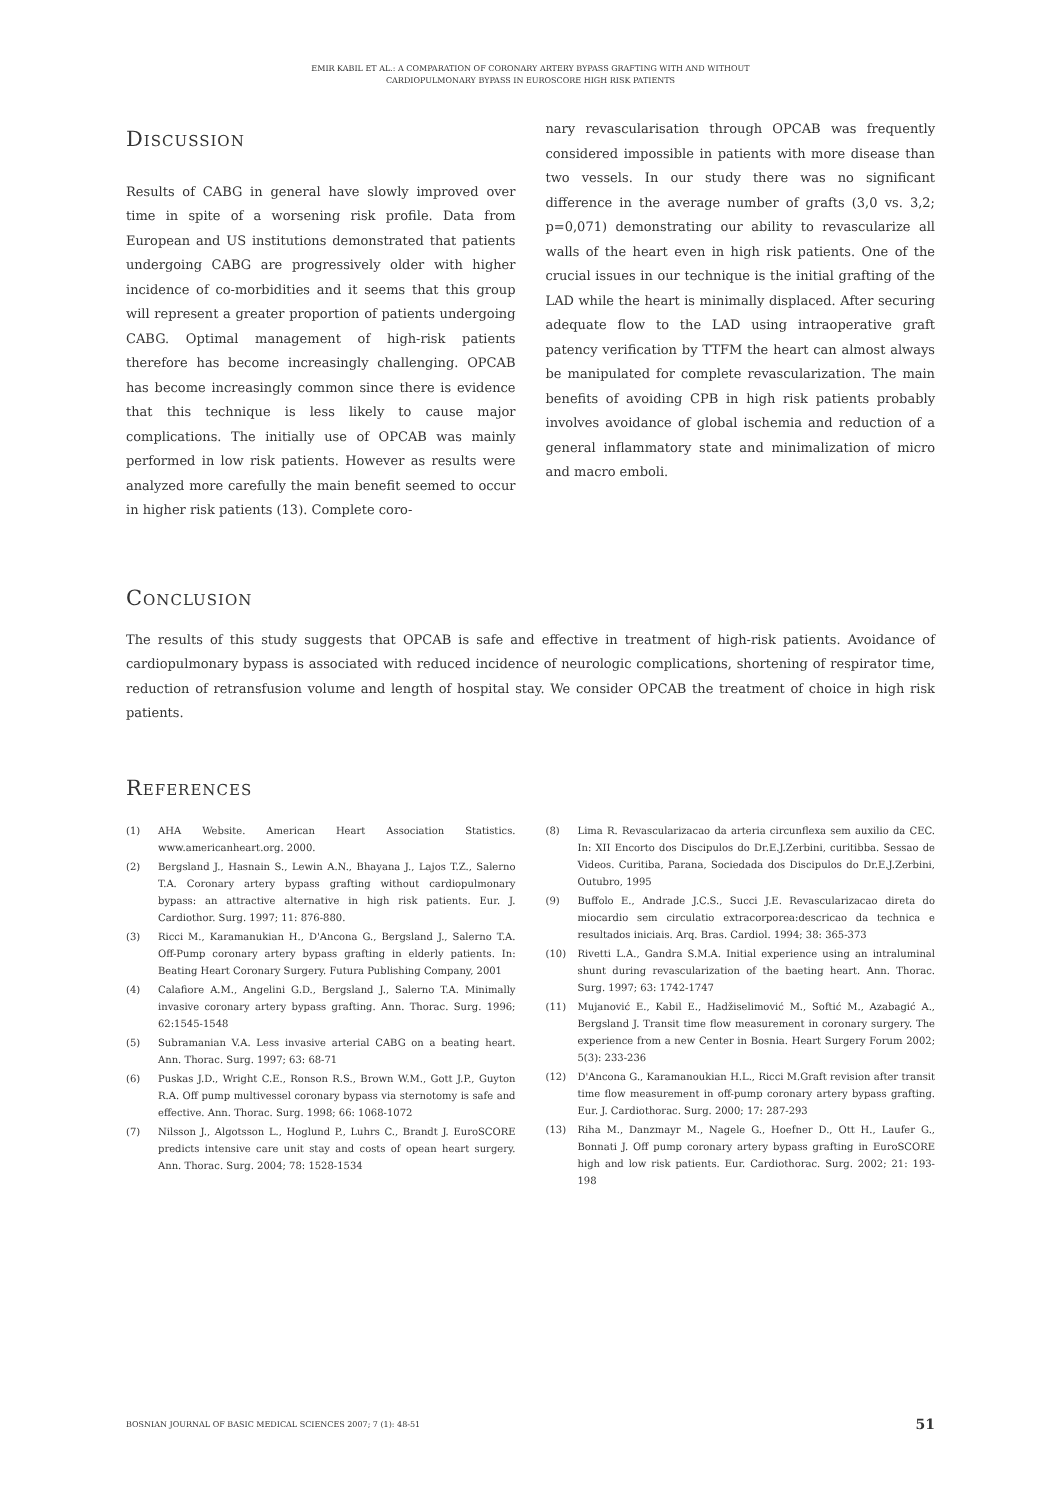EMIR KABIL ET AL.: A COMPARATION OF CORONARY ARTERY BYPASS GRAFTING WITH AND WITHOUT
CARDIOPULMONARY BYPASS IN EUROSCORE HIGH RISK PATIENTS
Discussion
Results of CABG in general have slowly improved over time in spite of a worsening risk profile. Data from European and US institutions demonstrated that patients undergoing CABG are progressively older with higher incidence of co-morbidities and it seems that this group will represent a greater proportion of patients undergoing CABG. Optimal management of high-risk patients therefore has become increasingly challenging. OPCAB has become increasingly common since there is evidence that this technique is less likely to cause major complications. The initially use of OPCAB was mainly performed in low risk patients. However as results were analyzed more carefully the main benefit seemed to occur in higher risk patients (13). Complete coro-
nary revascularisation through OPCAB was frequently considered impossible in patients with more disease than two vessels. In our study there was no significant difference in the average number of grafts (3,0 vs. 3,2; p=0,071) demonstrating our ability to revascularize all walls of the heart even in high risk patients. One of the crucial issues in our technique is the initial grafting of the LAD while the heart is minimally displaced. After securing adequate flow to the LAD using intraoperative graft patency verification by TTFM the heart can almost always be manipulated for complete revascularization. The main benefits of avoiding CPB in high risk patients probably involves avoidance of global ischemia and reduction of a general inflammatory state and minimalization of micro and macro emboli.
Conclusion
The results of this study suggests that OPCAB is safe and effective in treatment of high-risk patients. Avoidance of cardiopulmonary bypass is associated with reduced incidence of neurologic complications, shortening of respirator time, reduction of retransfusion volume and length of hospital stay. We consider OPCAB the treatment of choice in high risk patients.
References
(1) AHA Website. American Heart Association Statistics. www.americanheart.org. 2000.
(2) Bergsland J., Hasnain S., Lewin A.N., Bhayana J., Lajos T.Z., Salerno T.A. Coronary artery bypass grafting without cardiopulmonary bypass: an attractive alternative in high risk patients. Eur. J. Cardiothor. Surg. 1997; 11: 876-880.
(3) Ricci M., Karamanukian H., D'Ancona G., Bergsland J., Salerno T.A. Off-Pump coronary artery bypass grafting in elderly patients. In: Beating Heart Coronary Surgery. Futura Publishing Company, 2001
(4) Calafiore A.M., Angelini G.D., Bergsland J., Salerno T.A. Minimally invasive coronary artery bypass grafting. Ann. Thorac. Surg. 1996; 62:1545-1548
(5) Subramanian V.A. Less invasive arterial CABG on a beating heart. Ann. Thorac. Surg. 1997; 63: 68-71
(6) Puskas J.D., Wright C.E., Ronson R.S., Brown W.M., Gott J.P., Guyton R.A. Off pump multivessel coronary bypass via sternotomy is safe and effective. Ann. Thorac. Surg. 1998; 66: 1068-1072
(7) Nilsson J., Algotsson L., Hoglund P., Luhrs C., Brandt J. EuroSCORE predicts intensive care unit stay and costs of opean heart surgery. Ann. Thorac. Surg. 2004; 78: 1528-1534
(8) Lima R. Revascularizacao da arteria circunflexa sem auxilio da CEC. In: XII Encorto dos Discipulos do Dr.E.J.Zerbini, curitibba. Sessao de Videos. Curitiba, Parana, Sociedada dos Discipulos do Dr.E.J.Zerbini, Outubro, 1995
(9) Buffolo E., Andrade J.C.S., Succi J.E. Revascularizacao direta do miocardio sem circulatio extracorporea:descricao da technica e resultados iniciais. Arq. Bras. Cardiol. 1994; 38: 365-373
(10) Rivetti L.A., Gandra S.M.A. Initial experience using an intraluminal shunt during revascularization of the baeting heart. Ann. Thorac. Surg. 1997; 63: 1742-1747
(11) Mujanović E., Kabil E., Hadžiselimović M., Softić M., Azabagić A., Bergsland J. Transit time flow measurement in coronary surgery. The experience from a new Center in Bosnia. Heart Surgery Forum 2002; 5(3): 233-236
(12) D'Ancona G., Karamanoukian H.L., Ricci M.Graft revision after transit time flow measurement in off-pump coronary artery bypass grafting. Eur. J. Cardiothorac. Surg. 2000; 17: 287-293
(13) Riha M., Danzmayr M., Nagele G., Hoefner D., Ott H., Laufer G., Bonnati J. Off pump coronary artery bypass grafting in EuroSCORE high and low risk patients. Eur. Cardiothorac. Surg. 2002; 21: 193-198
BOSNIAN JOURNAL OF BASIC MEDICAL SCIENCES 2007; 7 (1): 48-51 51